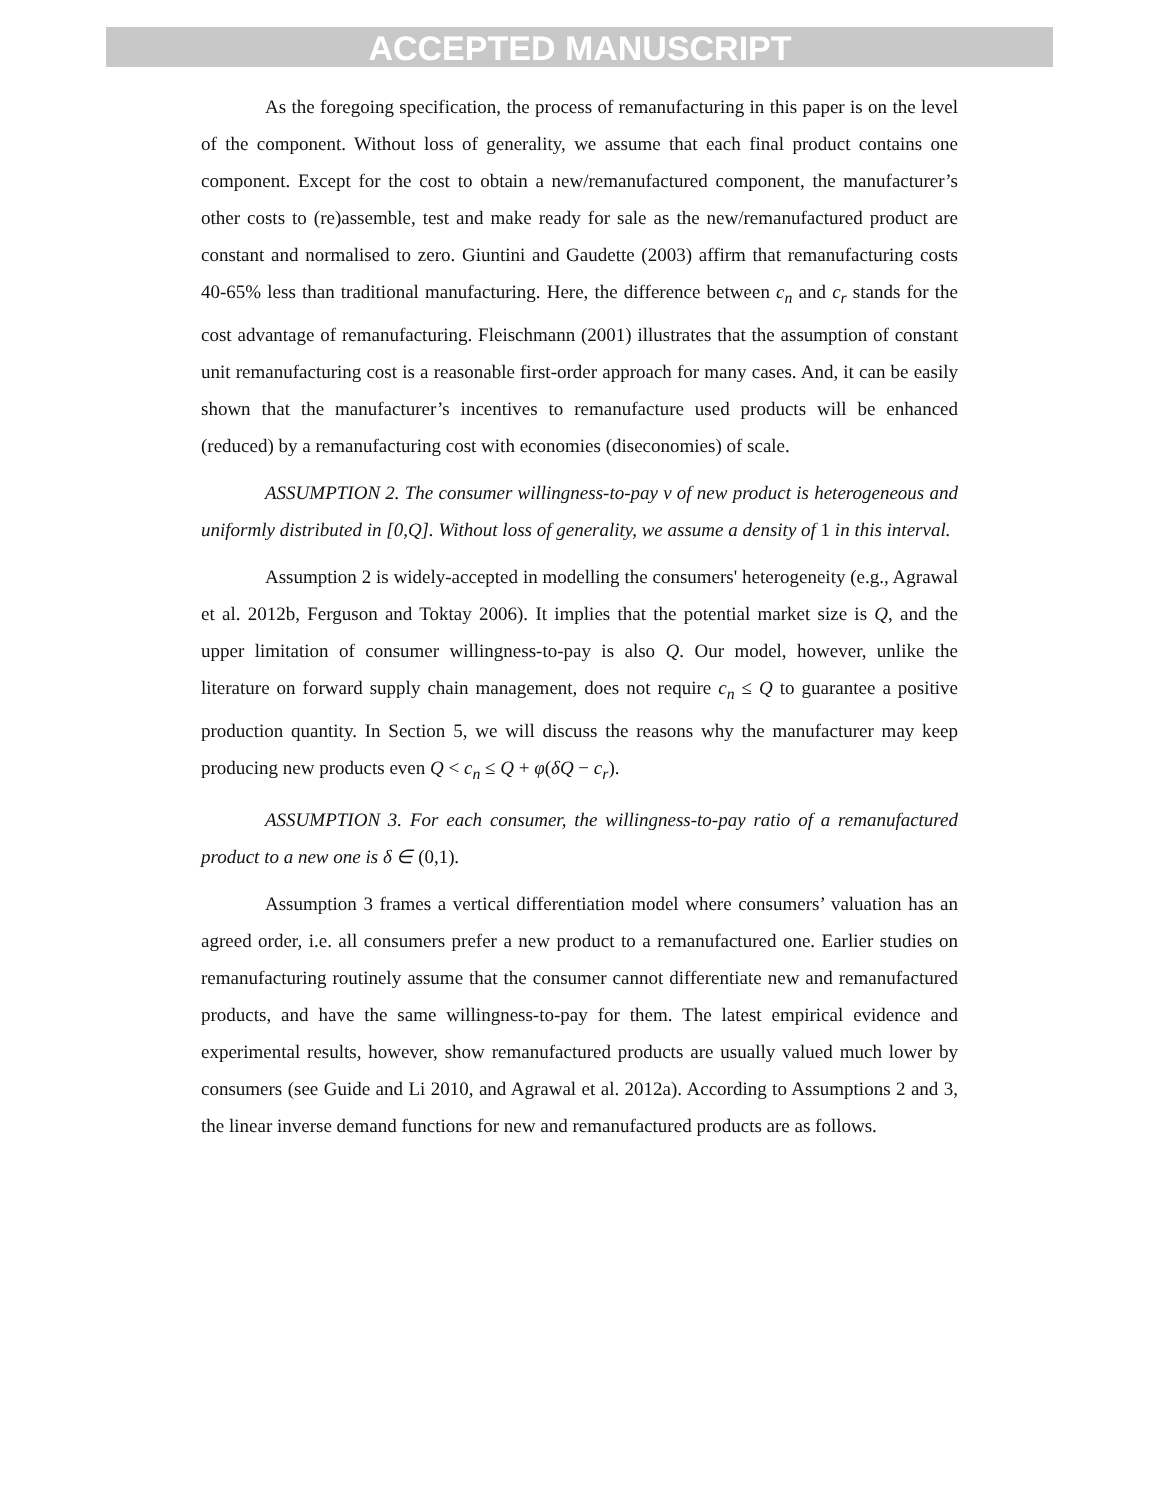ACCEPTED MANUSCRIPT
As the foregoing specification, the process of remanufacturing in this paper is on the level of the component. Without loss of generality, we assume that each final product contains one component. Except for the cost to obtain a new/remanufactured component, the manufacturer’s other costs to (re)assemble, test and make ready for sale as the new/remanufactured product are constant and normalised to zero. Giuntini and Gaudette (2003) affirm that remanufacturing costs 40-65% less than traditional manufacturing. Here, the difference between c<sub>n</sub> and c<sub>r</sub> stands for the cost advantage of remanufacturing. Fleischmann (2001) illustrates that the assumption of constant unit remanufacturing cost is a reasonable first-order approach for many cases. And, it can be easily shown that the manufacturer’s incentives to remanufacture used products will be enhanced (reduced) by a remanufacturing cost with economies (diseconomies) of scale.
ASSUMPTION 2. The consumer willingness-to-pay v of new product is heterogeneous and uniformly distributed in [0,Q]. Without loss of generality, we assume a density of 1 in this interval.
Assumption 2 is widely-accepted in modelling the consumers' heterogeneity (e.g., Agrawal et al. 2012b, Ferguson and Toktay 2006). It implies that the potential market size is Q, and the upper limitation of consumer willingness-to-pay is also Q. Our model, however, unlike the literature on forward supply chain management, does not require c<sub>n</sub> ≤ Q to guarantee a positive production quantity. In Section 5, we will discuss the reasons why the manufacturer may keep producing new products even Q < c<sub>n</sub> ≤ Q + φ(δQ − c<sub>r</sub>).
ASSUMPTION 3. For each consumer, the willingness-to-pay ratio of a remanufactured product to a new one is δ ∈ (0,1).
Assumption 3 frames a vertical differentiation model where consumers’ valuation has an agreed order, i.e. all consumers prefer a new product to a remanufactured one. Earlier studies on remanufacturing routinely assume that the consumer cannot differentiate new and remanufactured products, and have the same willingness-to-pay for them. The latest empirical evidence and experimental results, however, show remanufactured products are usually valued much lower by consumers (see Guide and Li 2010, and Agrawal et al. 2012a). According to Assumptions 2 and 3, the linear inverse demand functions for new and remanufactured products are as follows.